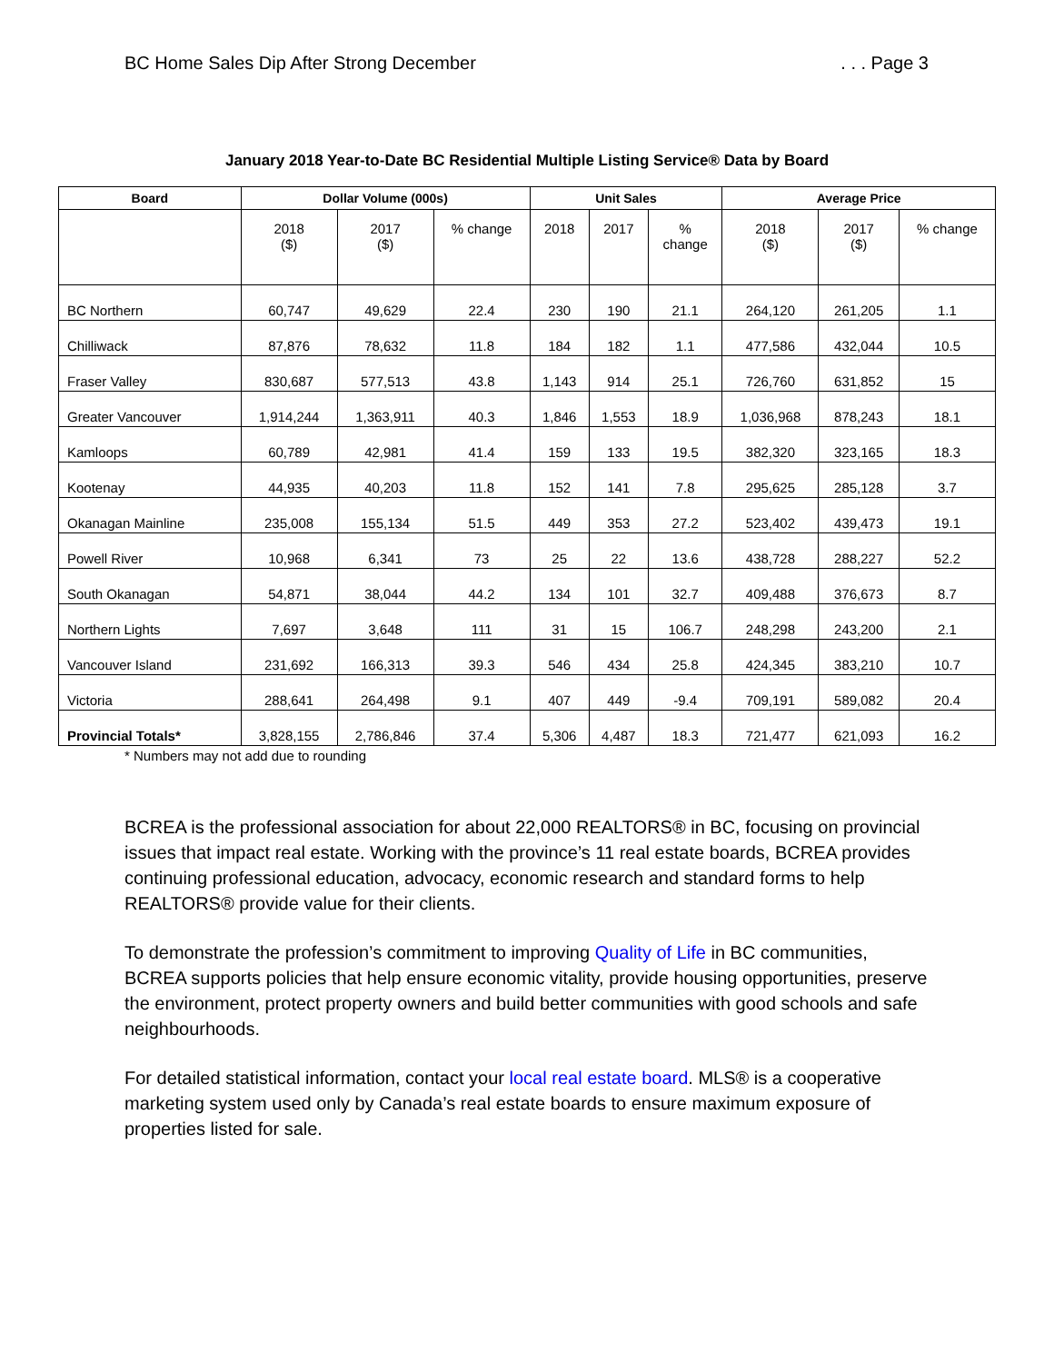BC Home Sales Dip After Strong December. . . Page 3
January 2018 Year-to-Date BC Residential Multiple Listing Service® Data by Board
| Board | Dollar Volume (000s) | | | Unit Sales | | | Average Price | | |
| --- | --- | --- | --- | --- | --- | --- | --- | --- | --- |
| | 2018 ($) | 2017 ($) | % change | 2018 | 2017 | % change | 2018 ($) | 2017 ($) | % change |
| BC Northern | 60,747 | 49,629 | 22.4 | 230 | 190 | 21.1 | 264,120 | 261,205 | 1.1 |
| Chilliwack | 87,876 | 78,632 | 11.8 | 184 | 182 | 1.1 | 477,586 | 432,044 | 10.5 |
| Fraser Valley | 830,687 | 577,513 | 43.8 | 1,143 | 914 | 25.1 | 726,760 | 631,852 | 15 |
| Greater Vancouver | 1,914,244 | 1,363,911 | 40.3 | 1,846 | 1,553 | 18.9 | 1,036,968 | 878,243 | 18.1 |
| Kamloops | 60,789 | 42,981 | 41.4 | 159 | 133 | 19.5 | 382,320 | 323,165 | 18.3 |
| Kootenay | 44,935 | 40,203 | 11.8 | 152 | 141 | 7.8 | 295,625 | 285,128 | 3.7 |
| Okanagan Mainline | 235,008 | 155,134 | 51.5 | 449 | 353 | 27.2 | 523,402 | 439,473 | 19.1 |
| Powell River | 10,968 | 6,341 | 73 | 25 | 22 | 13.6 | 438,728 | 288,227 | 52.2 |
| South Okanagan | 54,871 | 38,044 | 44.2 | 134 | 101 | 32.7 | 409,488 | 376,673 | 8.7 |
| Northern Lights | 7,697 | 3,648 | 111 | 31 | 15 | 106.7 | 248,298 | 243,200 | 2.1 |
| Vancouver Island | 231,692 | 166,313 | 39.3 | 546 | 434 | 25.8 | 424,345 | 383,210 | 10.7 |
| Victoria | 288,641 | 264,498 | 9.1 | 407 | 449 | -9.4 | 709,191 | 589,082 | 20.4 |
| Provincial Totals* | 3,828,155 | 2,786,846 | 37.4 | 5,306 | 4,487 | 18.3 | 721,477 | 621,093 | 16.2 |
* Numbers may not add due to rounding
BCREA is the professional association for about 22,000 REALTORS® in BC, focusing on provincial issues that impact real estate. Working with the province’s 11 real estate boards, BCREA provides continuing professional education, advocacy, economic research and standard forms to help REALTORS® provide value for their clients.
To demonstrate the profession’s commitment to improving Quality of Life in BC communities, BCREA supports policies that help ensure economic vitality, provide housing opportunities, preserve the environment, protect property owners and build better communities with good schools and safe neighbourhoods.
For detailed statistical information, contact your local real estate board. MLS® is a cooperative marketing system used only by Canada’s real estate boards to ensure maximum exposure of properties listed for sale.